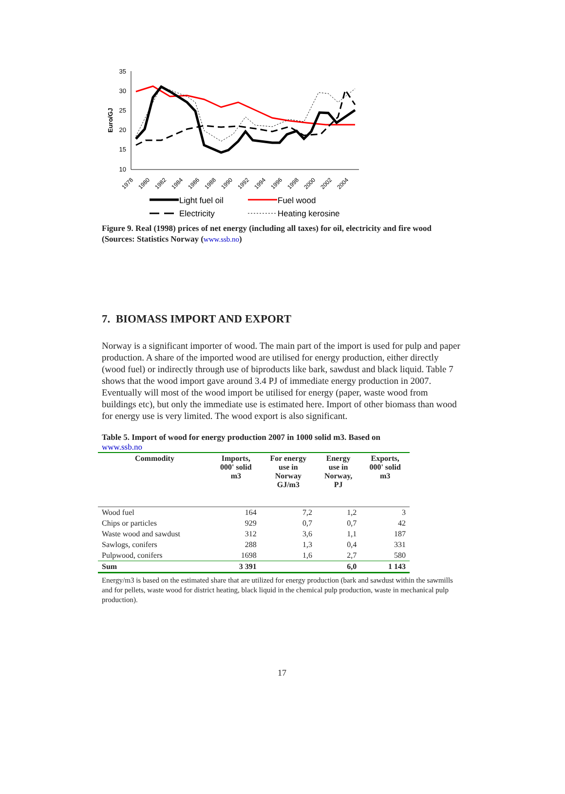Euro/GJ
35
30
25
20
15
10
1978
1980
1982
1984
1986
1988
1990
1992
1994
1996
1998
2000
2002
2004
Light fuel oil
Fuel wood
Electricity
Heating kerosine
Figure 9. Real (1998) prices of net energy (including all taxes) for oil, electricity and fire wood (Sources: Statistics Norway (www.ssb.no)
7. BIOMASS IMPORT AND EXPORT
Norway is a significant importer of wood. The main part of the import is used for pulp and paper production. A share of the imported wood are utilised for energy production, either directly (wood fuel) or indirectly through use of biproducts like bark, sawdust and black liquid. Table 7 shows that the wood import gave around 3.4 PJ of immediate energy production in 2007. Eventually will most of the wood import be utilised for energy (paper, waste wood from buildings etc), but only the immediate use is estimated here. Import of other biomass than wood for energy use is very limited. The wood export is also significant.
Table 5. Import of wood for energy production 2007 in 1000 solid m3. Based on
www.ssb.no
| Commodity | Imports, 000' solid m3 | For energy use in Norway GJ/m3 | Energy use in Norway, PJ | Exports, 000' solid m3 |
| --- | --- | --- | --- | --- |
| Wood fuel | 164 | 7,2 | 1,2 | 3 |
| Chips or particles | 929 | 0,7 | 0,7 | 42 |
| Waste wood and sawdust | 312 | 3,6 | 1,1 | 187 |
| Sawlogs, conifers | 288 | 1,3 | 0,4 | 331 |
| Pulpwood, conifers | 1698 | 1,6 | 2,7 | 580 |
| Sum | 3 391 | | 6,0 | 1 143 |
Energy/m3 is based on the estimated share that are utilized for energy production (bark and sawdust within the sawmills and for pellets, waste wood for district heating, black liquid in the chemical pulp production, waste in mechanical pulp production).
17